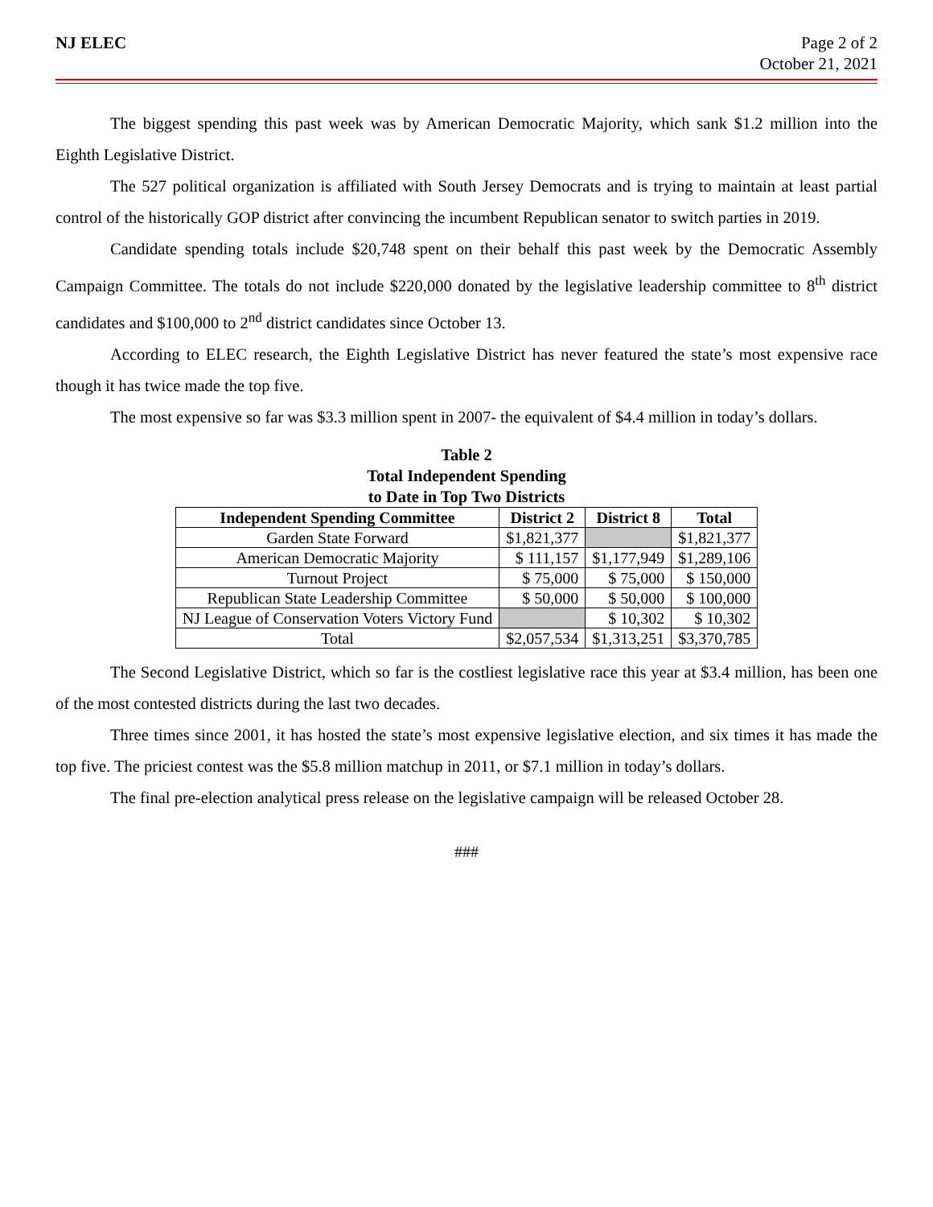NJ ELEC Page 2 of 2
October 21, 2021
The biggest spending this past week was by American Democratic Majority, which sank $1.2 million into the Eighth Legislative District.
The 527 political organization is affiliated with South Jersey Democrats and is trying to maintain at least partial control of the historically GOP district after convincing the incumbent Republican senator to switch parties in 2019.
Candidate spending totals include $20,748 spent on their behalf this past week by the Democratic Assembly Campaign Committee. The totals do not include $220,000 donated by the legislative leadership committee to 8<sup>th</sup> district candidates and $100,000 to 2<sup>nd</sup> district candidates since October 13.
According to ELEC research, the Eighth Legislative District has never featured the state’s most expensive race though it has twice made the top five.
The most expensive so far was $3.3 million spent in 2007- the equivalent of $4.4 million in today’s dollars.
Table 2
Total Independent Spending
to Date in Top Two Districts
| Independent Spending Committee | District 2 | District 8 | Total |
| --- | --- | --- | --- |
| Garden State Forward | $1,821,377 | | $1,821,377 |
| American Democratic Majority | $ 111,157 | $1,177,949 | $1,289,106 |
| Turnout Project | $ 75,000 | $ 75,000 | $ 150,000 |
| Republican State Leadership Committee | $ 50,000 | $ 50,000 | $ 100,000 |
| NJ League of Conservation Voters Victory Fund | | $ 10,302 | $ 10,302 |
| Total | $2,057,534 | $1,313,251 | $3,370,785 |
The Second Legislative District, which so far is the costliest legislative race this year at $3.4 million, has been one of the most contested districts during the last two decades.
Three times since 2001, it has hosted the state’s most expensive legislative election, and six times it has made the top five. The priciest contest was the $5.8 million matchup in 2011, or $7.1 million in today’s dollars.
The final pre-election analytical press release on the legislative campaign will be released October 28.
###